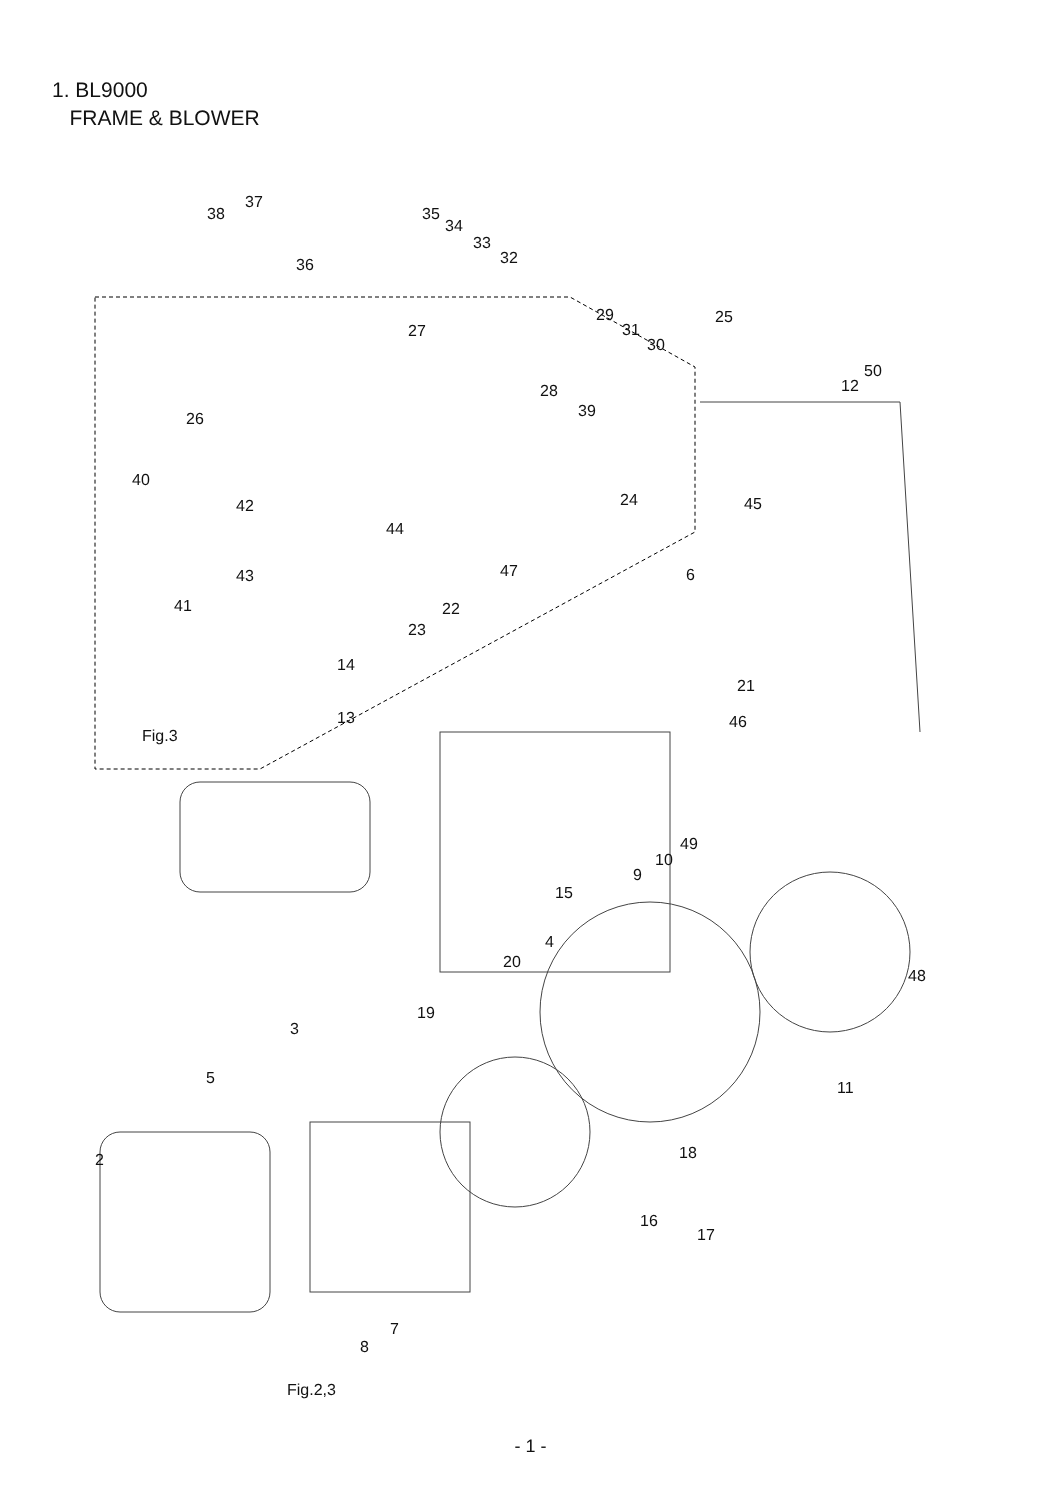1. BL9000
FRAME & BLOWER
- 1 -
38
37
35
34
33
32 36
29 25
31 27
30
50
12 28
39 26
40
24 45 42
44
47 6 43
41 22
23
14
21
13 46
Fig.3
49
10
9
15
4
20
48
19
3
5
11
18 2
16
17
7
8
Fig.2,3